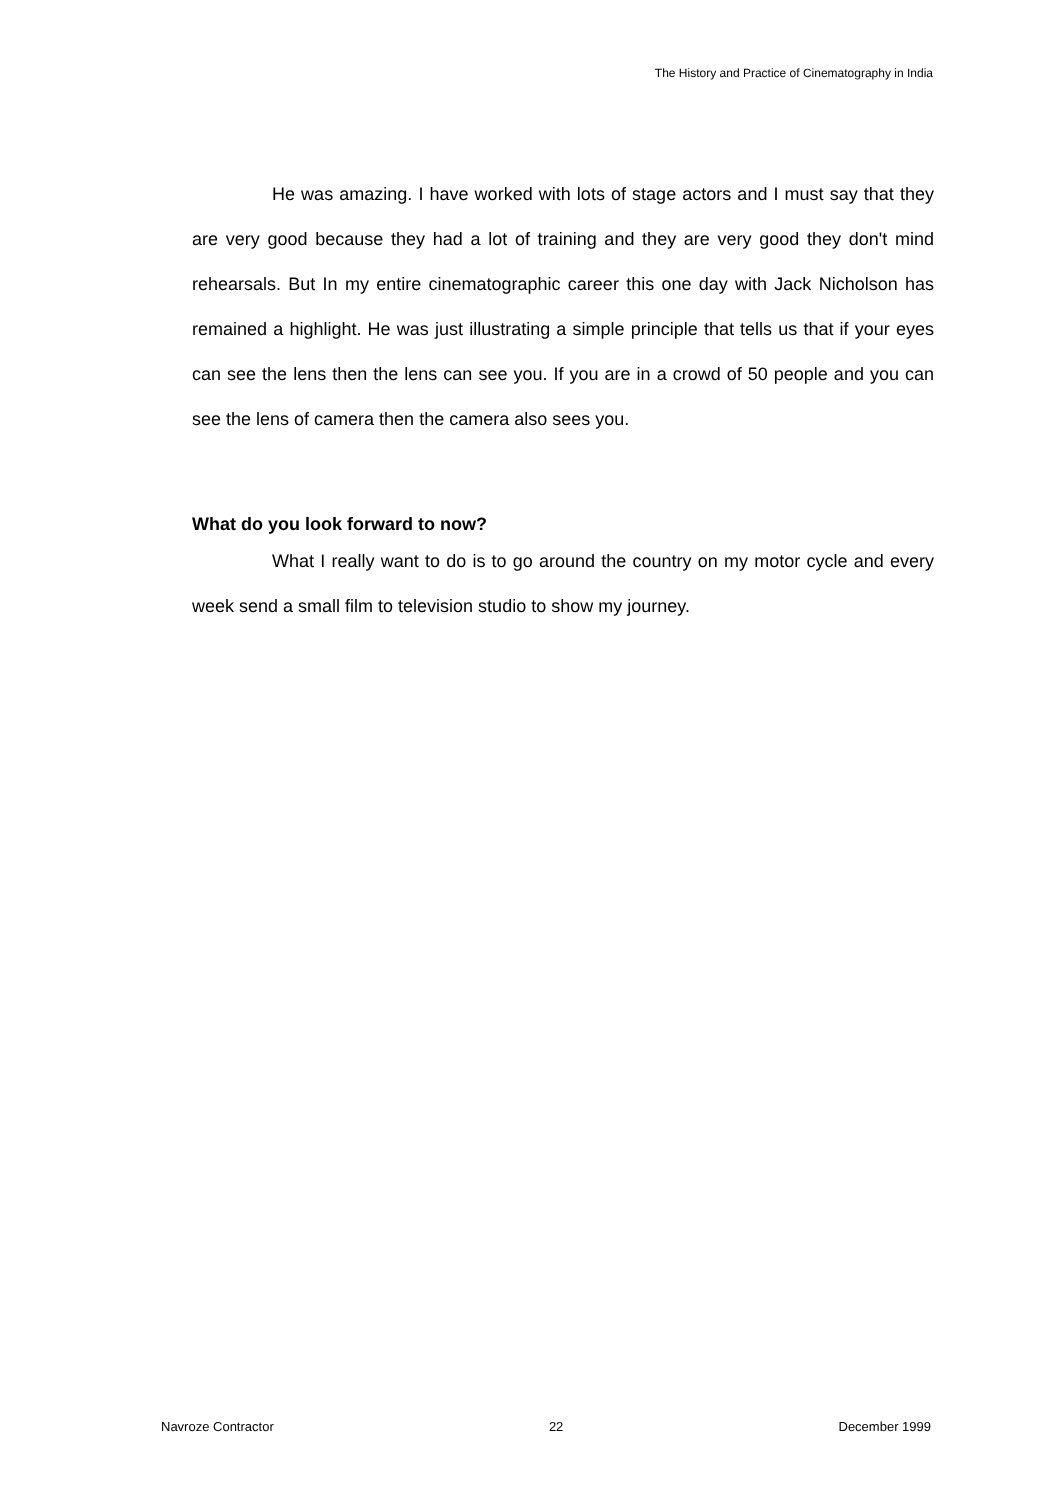The History and Practice of Cinematography in India
He was amazing. I have worked with lots of stage actors and I must say that they are very good because they had a lot of training and they are very good they don't mind rehearsals. But In my entire cinematographic career this one day with Jack Nicholson has remained a highlight. He was just illustrating a simple principle that tells us that if your eyes can see the lens then the lens can see you. If you are in a crowd of 50 people and you can see the lens of camera then the camera also sees you.
What do you look forward to now?
What I really want to do is to go around the country on my motor cycle and every week send a small film to television studio to show my journey.
Navroze Contractor 22 December 1999